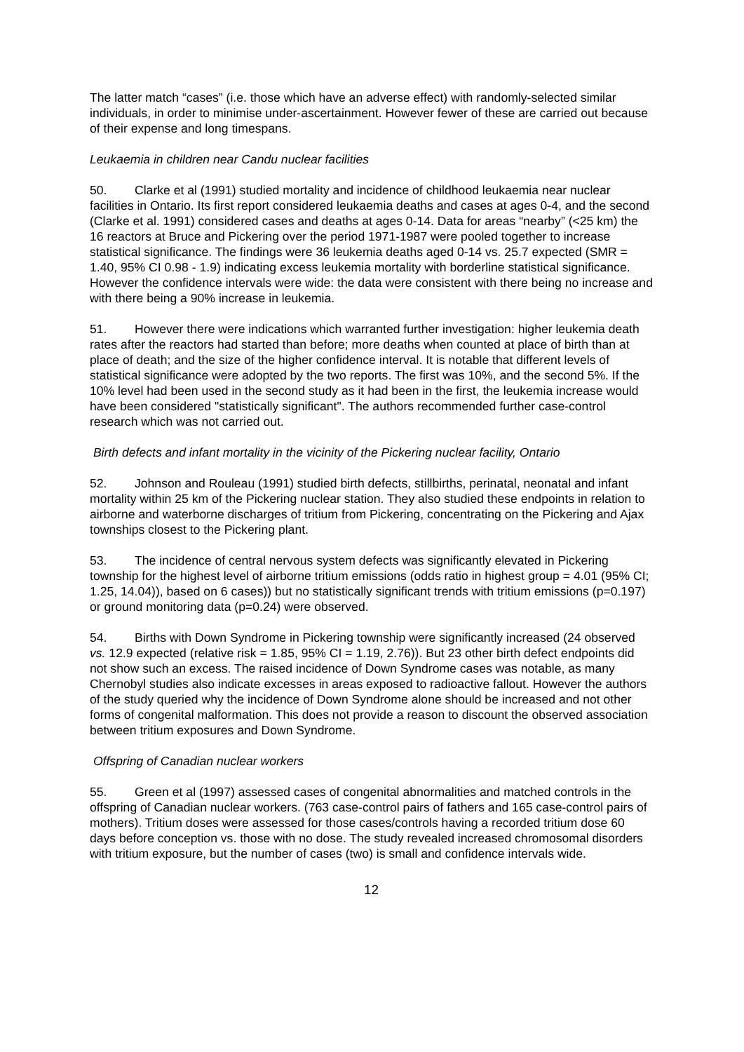The latter match “cases” (i.e. those which have an adverse effect) with randomly-selected similar individuals, in order to minimise under-ascertainment. However fewer of these are carried out because of their expense and long timespans.
Leukaemia in children near Candu nuclear facilities
50. Clarke et al (1991) studied mortality and incidence of childhood leukaemia near nuclear facilities in Ontario. Its first report considered leukaemia deaths and cases at ages 0-4, and the second (Clarke et al. 1991) considered cases and deaths at ages 0-14. Data for areas “nearby” (<25 km) the 16 reactors at Bruce and Pickering over the period 1971-1987 were pooled together to increase statistical significance. The findings were 36 leukemia deaths aged 0-14 vs. 25.7 expected (SMR = 1.40, 95% CI 0.98 - 1.9) indicating excess leukemia mortality with borderline statistical significance. However the confidence intervals were wide: the data were consistent with there being no increase and with there being a 90% increase in leukemia.
51. However there were indications which warranted further investigation: higher leukemia death rates after the reactors had started than before; more deaths when counted at place of birth than at place of death; and the size of the higher confidence interval. It is notable that different levels of statistical significance were adopted by the two reports. The first was 10%, and the second 5%. If the 10% level had been used in the second study as it had been in the first, the leukemia increase would have been considered "statistically significant". The authors recommended further case-control research which was not carried out.
Birth defects and infant mortality in the vicinity of the Pickering nuclear facility, Ontario
52. Johnson and Rouleau (1991) studied birth defects, stillbirths, perinatal, neonatal and infant mortality within 25 km of the Pickering nuclear station. They also studied these endpoints in relation to airborne and waterborne discharges of tritium from Pickering, concentrating on the Pickering and Ajax townships closest to the Pickering plant.
53. The incidence of central nervous system defects was significantly elevated in Pickering township for the highest level of airborne tritium emissions (odds ratio in highest group = 4.01 (95% CI; 1.25, 14.04)), based on 6 cases)) but no statistically significant trends with tritium emissions (p=0.197) or ground monitoring data (p=0.24) were observed.
54. Births with Down Syndrome in Pickering township were significantly increased (24 observed vs. 12.9 expected (relative risk = 1.85, 95% CI = 1.19, 2.76)). But 23 other birth defect endpoints did not show such an excess. The raised incidence of Down Syndrome cases was notable, as many Chernobyl studies also indicate excesses in areas exposed to radioactive fallout. However the authors of the study queried why the incidence of Down Syndrome alone should be increased and not other forms of congenital malformation. This does not provide a reason to discount the observed association between tritium exposures and Down Syndrome.
Offspring of Canadian nuclear workers
55. Green et al (1997) assessed cases of congenital abnormalities and matched controls in the offspring of Canadian nuclear workers. (763 case-control pairs of fathers and 165 case-control pairs of mothers). Tritium doses were assessed for those cases/controls having a recorded tritium dose 60 days before conception vs. those with no dose. The study revealed increased chromosomal disorders with tritium exposure, but the number of cases (two) is small and confidence intervals wide.
12